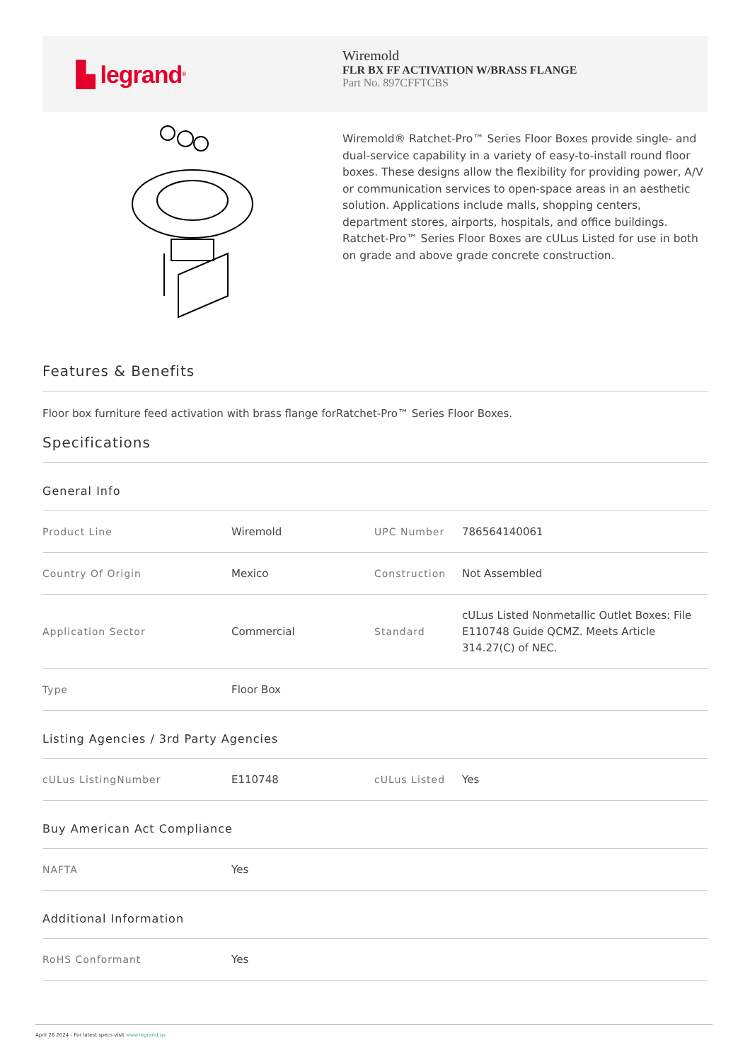▙ legrand<sup>®</sup>
Wiremold
FLR BX FF ACTIVATION W/BRASS FLANGE
Part No. 897CFFTCBS
Wiremold® Ratchet-Pro™ Series Floor Boxes provide single- and dual-service capability in a variety of easy-to-install round floor boxes. These designs allow the flexibility for providing power, A/V or communication services to open-space areas in an aesthetic solution. Applications include malls, shopping centers, department stores, airports, hospitals, and office buildings. Ratchet-Pro™ Series Floor Boxes are cULus Listed for use in both on grade and above grade concrete construction.
Features & Benefits
Floor box furniture feed activation with brass flange forRatchet-Pro™ Series Floor Boxes.
Specifications
General Info
| Product Line | Wiremold | UPC Number | 786564140061 |
| Country Of Origin | Mexico | Construction | Not Assembled |
| Application Sector | Commercial | Standard | cULus Listed Nonmetallic Outlet Boxes: File E110748 Guide QCMZ. Meets Article 314.27(C) of NEC. |
| Type | Floor Box | | |
Listing Agencies / 3rd Party Agencies
| cULus ListingNumber | E110748 | cULus Listed | Yes |
Buy American Act Compliance
| NAFTA | Yes |
Additional Information
| RoHS Conformant | Yes |
April 26 2024 - For latest specs visit www.legrand.us